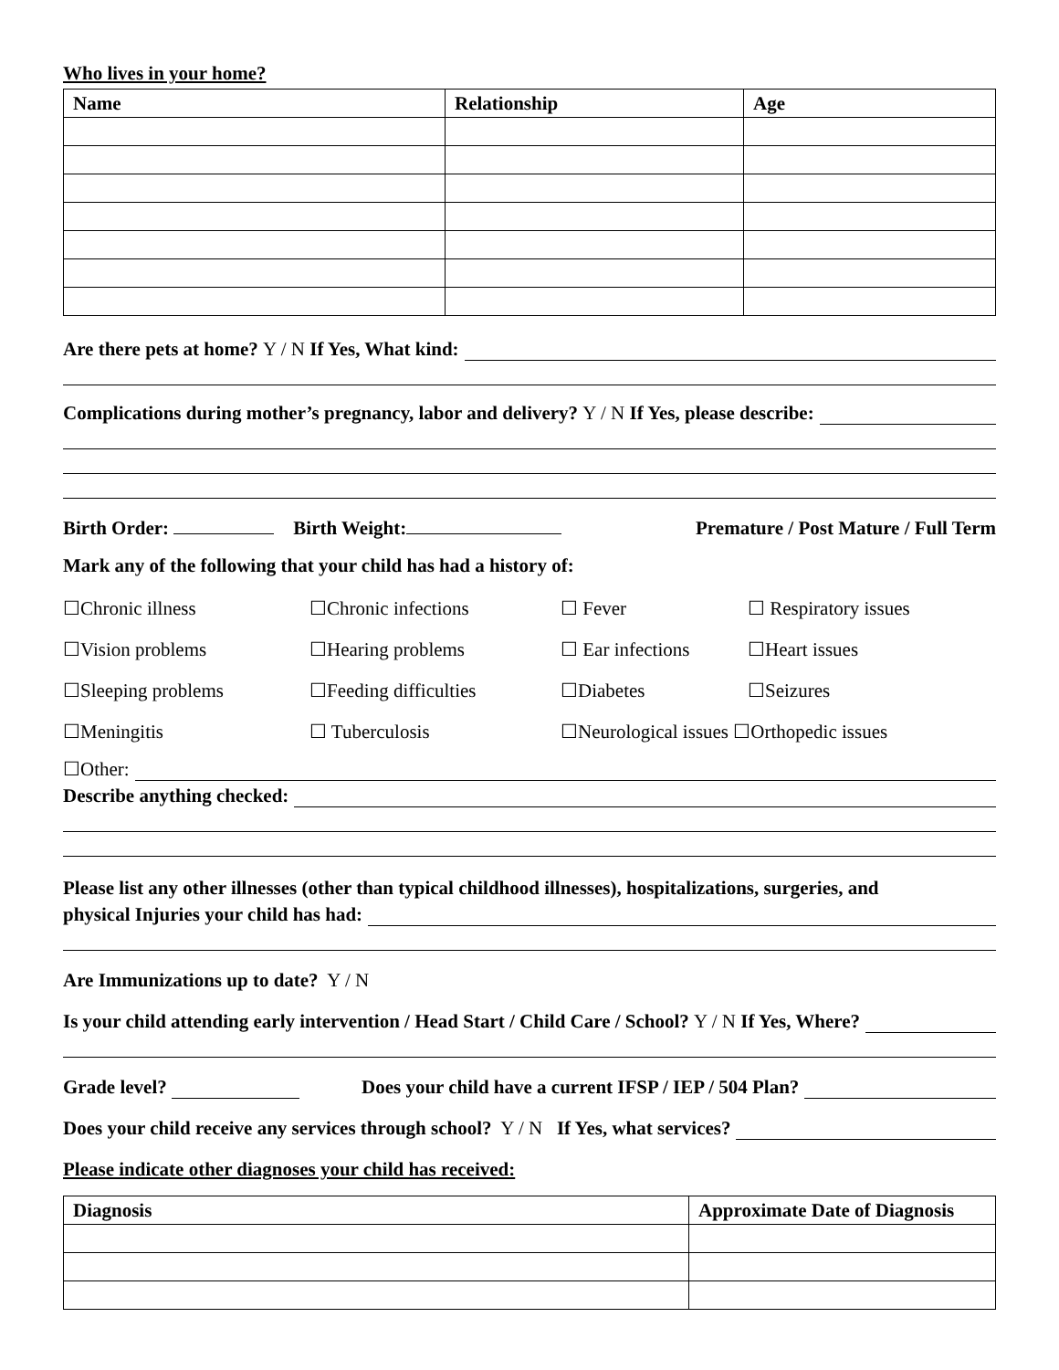Who lives in your home?
| Name | Relationship | Age |
| --- | --- | --- |
Are there pets at home? Y / N If Yes, What kind:
Complications during mother’s pregnancy, labor and delivery? Y / N If Yes, please describe:
Birth Order: Birth Weight: Premature / Post Mature / Full Term
Mark any of the following that your child has had a history of:
☐Chronic illness ☐Chronic infections ☐ Fever ☐ Respiratory issues ☐Vision problems ☐Hearing problems ☐ Ear infections ☐Heart issues ☐Sleeping problems ☐Feeding difficulties ☐Diabetes ☐Seizures ☐Meningitis ☐ Tuberculosis ☐Neurological issues ☐Orthopedic issues
☐Other:
Describe anything checked:
Please list any other illnesses (other than typical childhood illnesses), hospitalizations, surgeries, and
physical Injuries your child has had:
Are Immunizations up to date? Y / N
Is your child attending early intervention / Head Start / Child Care / School? Y / N If Yes, Where?
Grade level? Does your child have a current IFSP / IEP / 504 Plan?
Does your child receive any services through school? Y / N If Yes, what services?
Please indicate other diagnoses your child has received:
| Diagnosis | Approximate Date of Diagnosis |
| --- | --- |